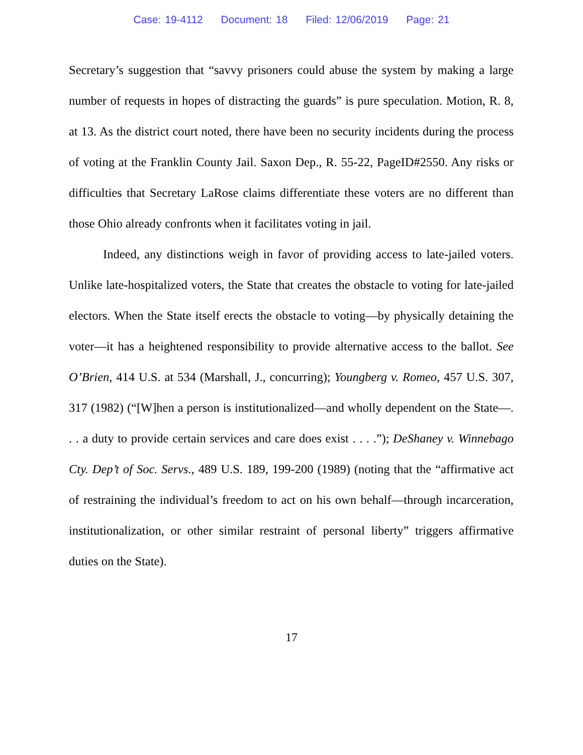Case: 19-4112 Document: 18 Filed: 12/06/2019 Page: 21
Secretary’s suggestion that “savvy prisoners could abuse the system by making a large number of requests in hopes of distracting the guards” is pure speculation. Motion, R. 8, at 13. As the district court noted, there have been no security incidents during the process of voting at the Franklin County Jail. Saxon Dep., R. 55-22, PageID#2550. Any risks or difficulties that Secretary LaRose claims differentiate these voters are no different than those Ohio already confronts when it facilitates voting in jail.
Indeed, any distinctions weigh in favor of providing access to late-jailed voters. Unlike late-hospitalized voters, the State that creates the obstacle to voting for late-jailed electors. When the State itself erects the obstacle to voting—by physically detaining the voter—it has a heightened responsibility to provide alternative access to the ballot. See O’Brien, 414 U.S. at 534 (Marshall, J., concurring); Youngberg v. Romeo, 457 U.S. 307, 317 (1982) (“[W]hen a person is institutionalized—and wholly dependent on the State—. . . a duty to provide certain services and care does exist . . . .”); DeShaney v. Winnebago Cty. Dep’t of Soc. Servs., 489 U.S. 189, 199-200 (1989) (noting that the “affirmative act of restraining the individual’s freedom to act on his own behalf—through incarceration, institutionalization, or other similar restraint of personal liberty” triggers affirmative duties on the State).
17